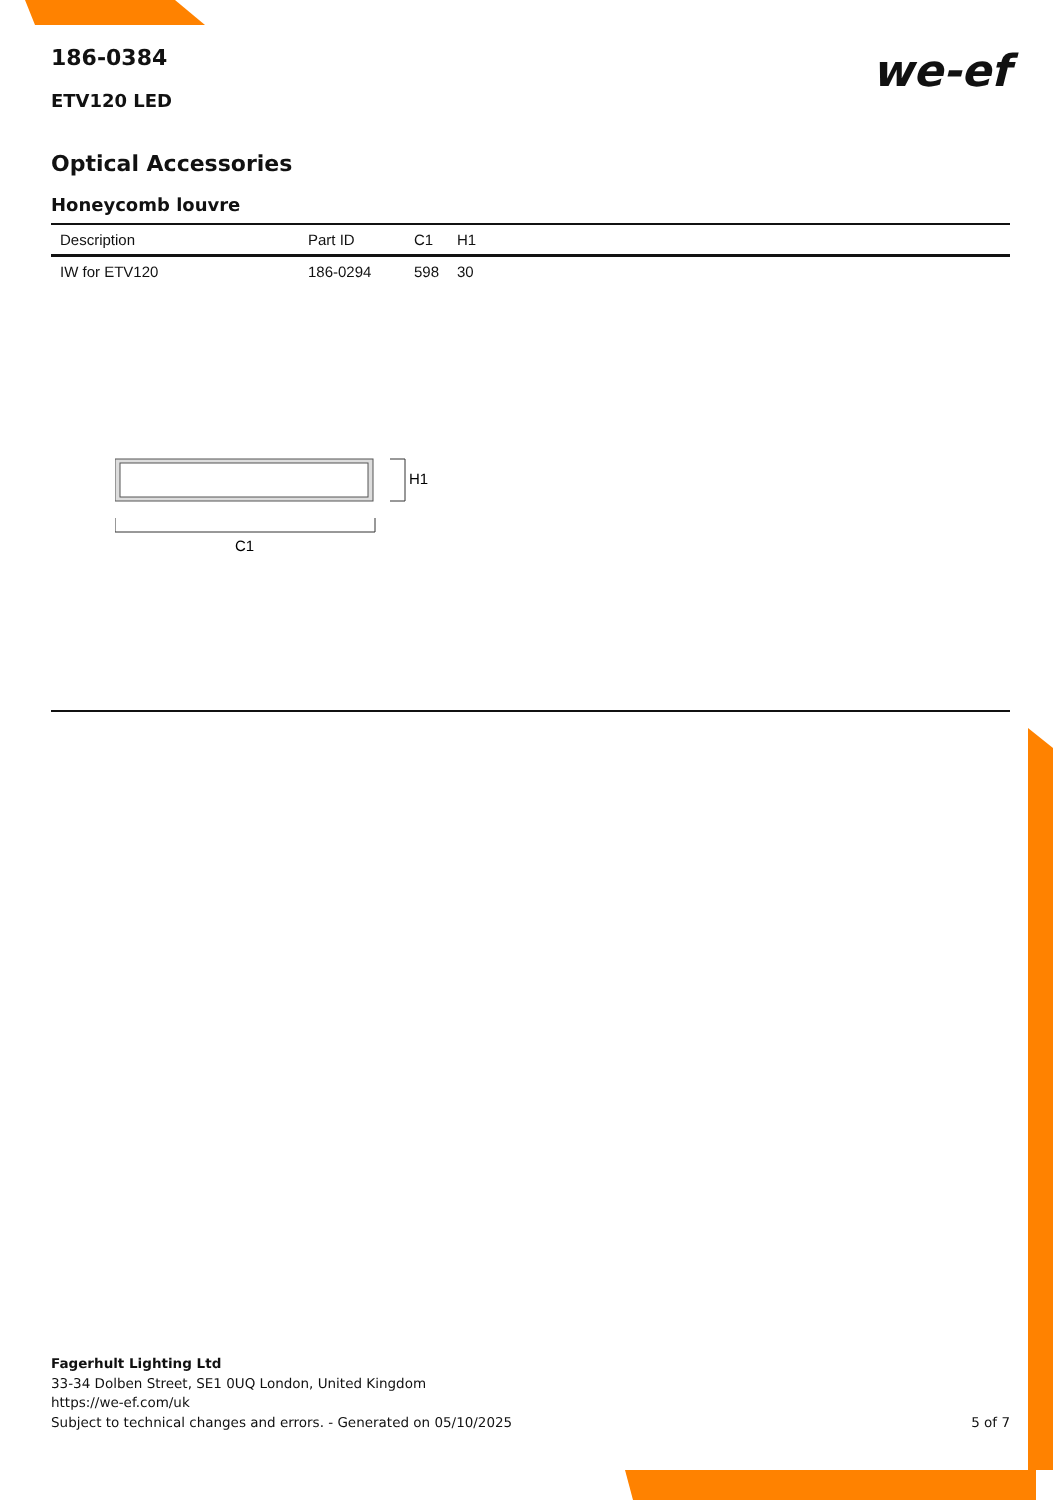we-ef
186-0384
ETV120 LED
Optical Accessories
Honeycomb louvre
| Description | Part ID | C1 | H1 |
| --- | --- | --- | --- |
| IW for ETV120 | 186-0294 | 598 | 30 |
H1
C1
Fagerhult Lighting Ltd
33-34 Dolben Street, SE1 0UQ London, United Kingdom
https://we-ef.com/uk
Subject to technical changes and errors. - Generated on 05/10/2025
5 of 7